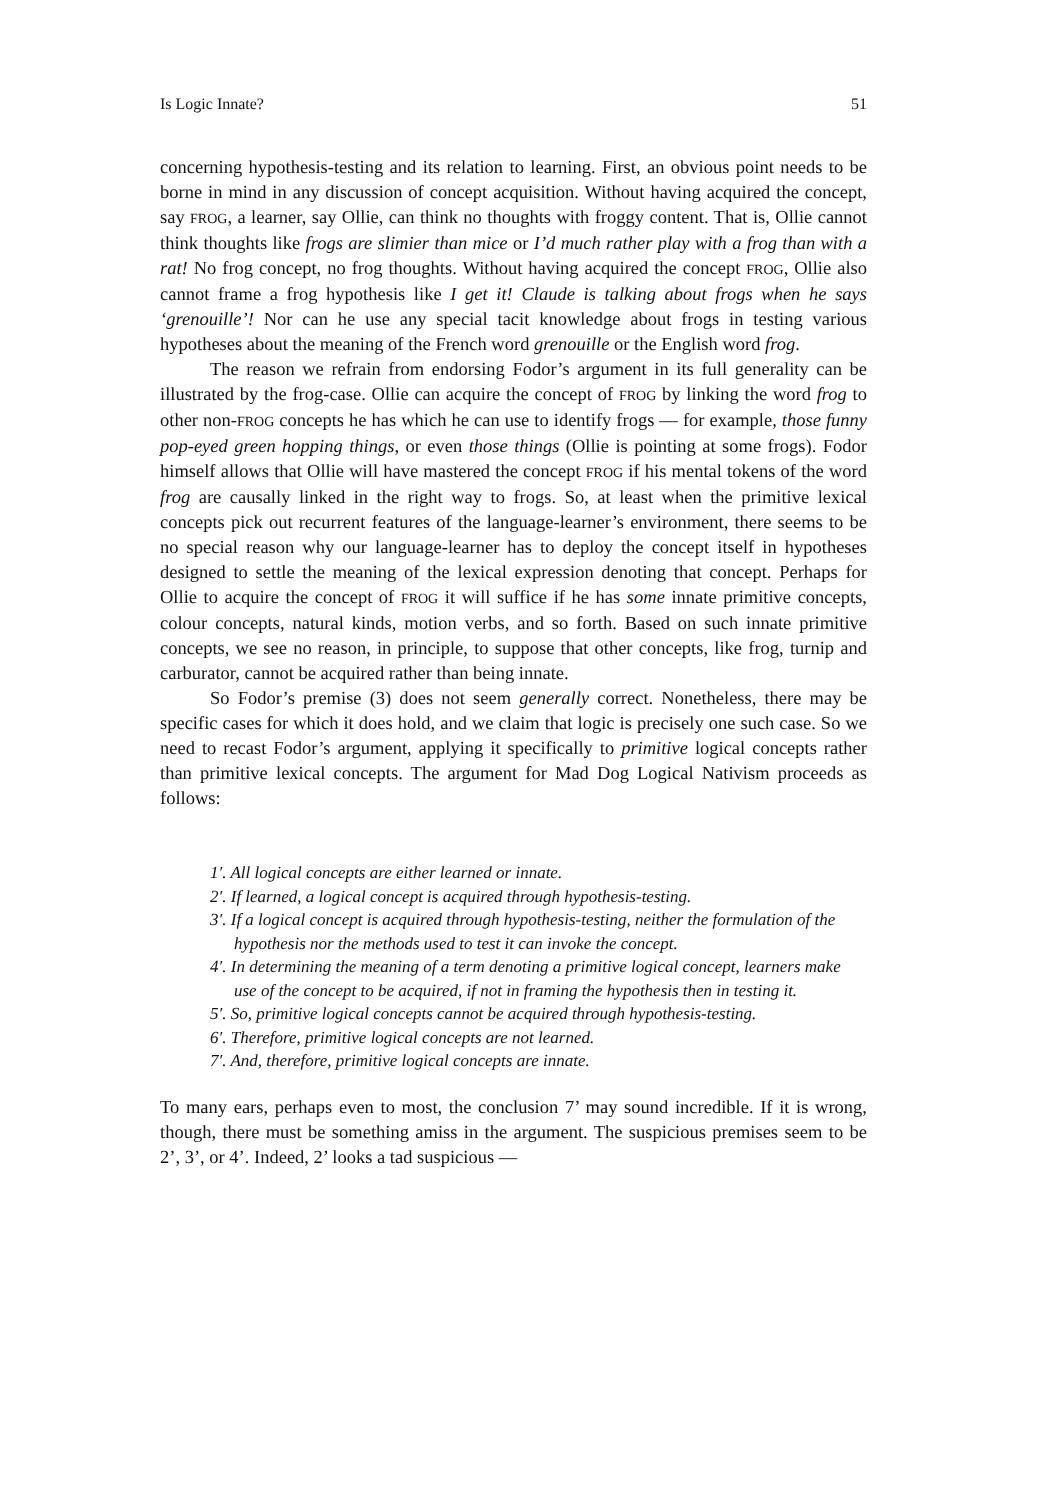Is Logic Innate? 51
concerning hypothesis-testing and its relation to learning. First, an obvious point needs to be borne in mind in any discussion of concept acquisition. Without having acquired the concept, say FROG, a learner, say Ollie, can think no thoughts with froggy content. That is, Ollie cannot think thoughts like frogs are slimier than mice or I’d much rather play with a frog than with a rat! No frog concept, no frog thoughts. Without having acquired the concept FROG, Ollie also cannot frame a frog hypothesis like I get it! Claude is talking about frogs when he says ‘grenouille’! Nor can he use any special tacit knowledge about frogs in testing various hypotheses about the meaning of the French word grenouille or the English word frog.
The reason we refrain from endorsing Fodor’s argument in its full generality can be illustrated by the frog-case. Ollie can acquire the concept of FROG by linking the word frog to other non-FROG concepts he has which he can use to identify frogs — for example, those funny pop-eyed green hopping things, or even those things (Ollie is pointing at some frogs). Fodor himself allows that Ollie will have mastered the concept FROG if his mental tokens of the word frog are causally linked in the right way to frogs. So, at least when the primitive lexical concepts pick out recurrent features of the language-learner’s environment, there seems to be no special reason why our language-learner has to deploy the concept itself in hypotheses designed to settle the meaning of the lexical expression denoting that concept. Perhaps for Ollie to acquire the concept of FROG it will suffice if he has some innate primitive concepts, colour concepts, natural kinds, motion verbs, and so forth. Based on such innate primitive concepts, we see no reason, in principle, to suppose that other concepts, like frog, turnip and carburator, cannot be acquired rather than being innate.
So Fodor’s premise (3) does not seem generally correct. Nonetheless, there may be specific cases for which it does hold, and we claim that logic is precisely one such case. So we need to recast Fodor’s argument, applying it specifically to primitive logical concepts rather than primitive lexical concepts. The argument for Mad Dog Logical Nativism proceeds as follows:
1′. All logical concepts are either learned or innate.
2′. If learned, a logical concept is acquired through hypothesis-testing.
3′. If a logical concept is acquired through hypothesis-testing, neither the formulation of the hypothesis nor the methods used to test it can invoke the concept.
4′. In determining the meaning of a term denoting a primitive logical concept, learners make use of the concept to be acquired, if not in framing the hypothesis then in testing it.
5′. So, primitive logical concepts cannot be acquired through hypothesis-testing.
6′. Therefore, primitive logical concepts are not learned.
7′. And, therefore, primitive logical concepts are innate.
To many ears, perhaps even to most, the conclusion 7’ may sound incredible. If it is wrong, though, there must be something amiss in the argument. The suspicious premises seem to be 2’, 3’, or 4’. Indeed, 2’ looks a tad suspicious —